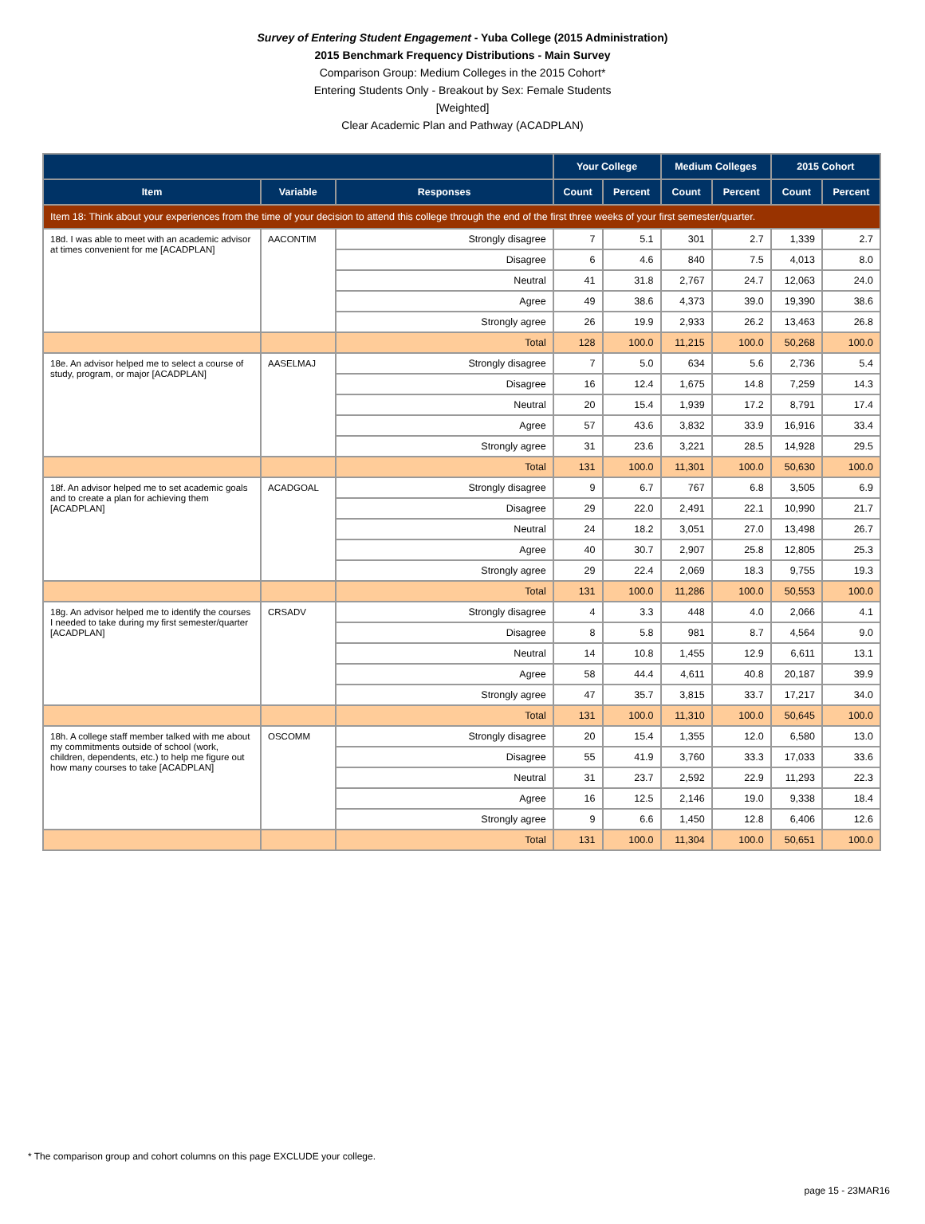Survey of Entering Student Engagement - Yuba College (2015 Administration)
2015 Benchmark Frequency Distributions - Main Survey
Comparison Group: Medium Colleges in the 2015 Cohort*
Entering Students Only - Breakout by Sex: Female Students
[Weighted]
Clear Academic Plan and Pathway (ACADPLAN)
| | | | Your College | | Medium Colleges | | 2015 Cohort | |
| --- | --- | --- | --- | --- | --- | --- | --- | --- |
| Item | Variable | Responses | Count | Percent | Count | Percent | Count | Percent |
| Item 18: Think about your experiences from the time of your decision to attend this college through the end of the first three weeks of your first semester/quarter. | | | | | | | | |
| 18d. I was able to meet with an academic advisor at times convenient for me [ACADPLAN] | AACONTIM | Strongly disagree | 7 | 5.1 | 301 | 2.7 | 1,339 | 2.7 |
| | | Disagree | 6 | 4.6 | 840 | 7.5 | 4,013 | 8.0 |
| | | Neutral | 41 | 31.8 | 2,767 | 24.7 | 12,063 | 24.0 |
| | | Agree | 49 | 38.6 | 4,373 | 39.0 | 19,390 | 38.6 |
| | | Strongly agree | 26 | 19.9 | 2,933 | 26.2 | 13,463 | 26.8 |
| | | Total | 128 | 100.0 | 11,215 | 100.0 | 50,268 | 100.0 |
| 18e. An advisor helped me to select a course of study, program, or major [ACADPLAN] | AASELMAJ | Strongly disagree | 7 | 5.0 | 634 | 5.6 | 2,736 | 5.4 |
| | | Disagree | 16 | 12.4 | 1,675 | 14.8 | 7,259 | 14.3 |
| | | Neutral | 20 | 15.4 | 1,939 | 17.2 | 8,791 | 17.4 |
| | | Agree | 57 | 43.6 | 3,832 | 33.9 | 16,916 | 33.4 |
| | | Strongly agree | 31 | 23.6 | 3,221 | 28.5 | 14,928 | 29.5 |
| | | Total | 131 | 100.0 | 11,301 | 100.0 | 50,630 | 100.0 |
| 18f. An advisor helped me to set academic goals and to create a plan for achieving them [ACADPLAN] | ACADGOAL | Strongly disagree | 9 | 6.7 | 767 | 6.8 | 3,505 | 6.9 |
| | | Disagree | 29 | 22.0 | 2,491 | 22.1 | 10,990 | 21.7 |
| | | Neutral | 24 | 18.2 | 3,051 | 27.0 | 13,498 | 26.7 |
| | | Agree | 40 | 30.7 | 2,907 | 25.8 | 12,805 | 25.3 |
| | | Strongly agree | 29 | 22.4 | 2,069 | 18.3 | 9,755 | 19.3 |
| | | Total | 131 | 100.0 | 11,286 | 100.0 | 50,553 | 100.0 |
| 18g. An advisor helped me to identify the courses I needed to take during my first semester/quarter [ACADPLAN] | CRSADV | Strongly disagree | 4 | 3.3 | 448 | 4.0 | 2,066 | 4.1 |
| | | Disagree | 8 | 5.8 | 981 | 8.7 | 4,564 | 9.0 |
| | | Neutral | 14 | 10.8 | 1,455 | 12.9 | 6,611 | 13.1 |
| | | Agree | 58 | 44.4 | 4,611 | 40.8 | 20,187 | 39.9 |
| | | Strongly agree | 47 | 35.7 | 3,815 | 33.7 | 17,217 | 34.0 |
| | | Total | 131 | 100.0 | 11,310 | 100.0 | 50,645 | 100.0 |
| 18h. A college staff member talked with me about my commitments outside of school (work, children, dependents, etc.) to help me figure out how many courses to take [ACADPLAN] | OSCOMM | Strongly disagree | 20 | 15.4 | 1,355 | 12.0 | 6,580 | 13.0 |
| | | Disagree | 55 | 41.9 | 3,760 | 33.3 | 17,033 | 33.6 |
| | | Neutral | 31 | 23.7 | 2,592 | 22.9 | 11,293 | 22.3 |
| | | Agree | 16 | 12.5 | 2,146 | 19.0 | 9,338 | 18.4 |
| | | Strongly agree | 9 | 6.6 | 1,450 | 12.8 | 6,406 | 12.6 |
| | | Total | 131 | 100.0 | 11,304 | 100.0 | 50,651 | 100.0 |
* The comparison group and cohort columns on this page EXCLUDE your college.
page 15 - 23MAR16